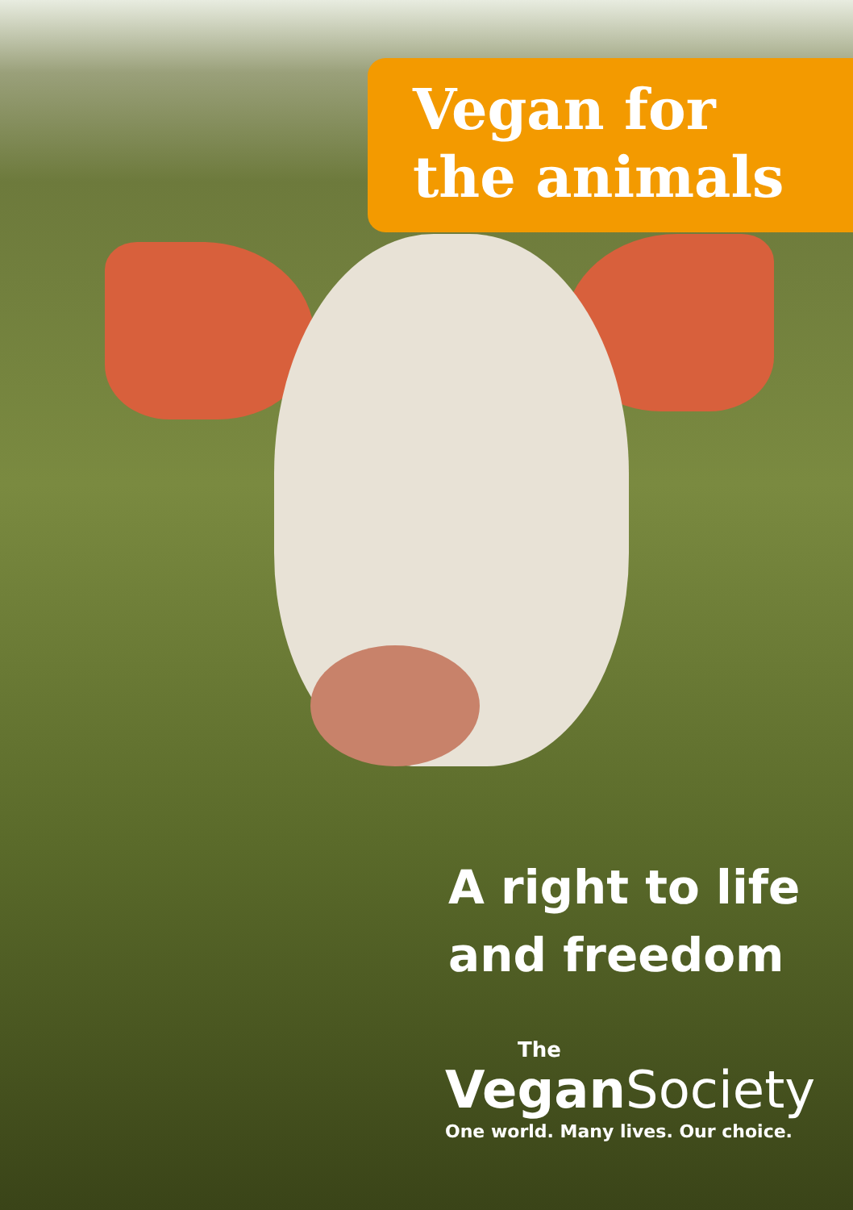Vegan for
the animals
A right to life
and freedom
The
Vegan Society
One world. Many lives. Our choice.